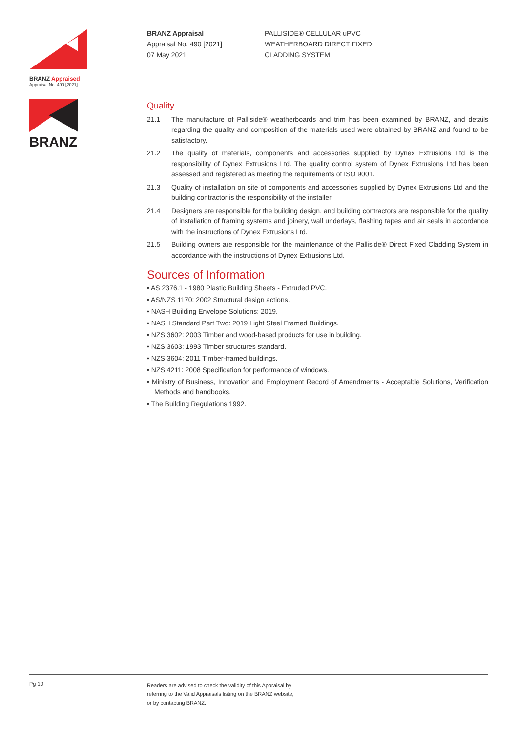BRANZ Appraised
Appraisal No. 490 [2021]
BRANZ Appraisal
Appraisal No. 490 [2021]
07 May 2021
PALLISIDE® CELLULAR uPVC
WEATHERBOARD DIRECT FIXED
CLADDING SYSTEM
BRANZ
Quality
21.1 The manufacture of Palliside® weatherboards and trim has been examined by BRANZ, and details regarding the quality and composition of the materials used were obtained by BRANZ and found to be satisfactory.
21.2 The quality of materials, components and accessories supplied by Dynex Extrusions Ltd is the responsibility of Dynex Extrusions Ltd. The quality control system of Dynex Extrusions Ltd has been assessed and registered as meeting the requirements of ISO 9001.
21.3 Quality of installation on site of components and accessories supplied by Dynex Extrusions Ltd and the building contractor is the responsibility of the installer.
21.4 Designers are responsible for the building design, and building contractors are responsible for the quality of installation of framing systems and joinery, wall underlays, flashing tapes and air seals in accordance with the instructions of Dynex Extrusions Ltd.
21.5 Building owners are responsible for the maintenance of the Palliside® Direct Fixed Cladding System in accordance with the instructions of Dynex Extrusions Ltd.
Sources of Information
• AS 2376.1 - 1980 Plastic Building Sheets - Extruded PVC.
• AS/NZS 1170: 2002 Structural design actions.
• NASH Building Envelope Solutions: 2019.
• NASH Standard Part Two: 2019 Light Steel Framed Buildings.
• NZS 3602: 2003 Timber and wood-based products for use in building.
• NZS 3603: 1993 Timber structures standard.
• NZS 3604: 2011 Timber-framed buildings.
• NZS 4211: 2008 Specification for performance of windows.
• Ministry of Business, Innovation and Employment Record of Amendments - Acceptable Solutions, Verification Methods and handbooks.
• The Building Regulations 1992.
Pg 10
Readers are advised to check the validity of this Appraisal by
referring to the Valid Appraisals listing on the BRANZ website,
or by contacting BRANZ.